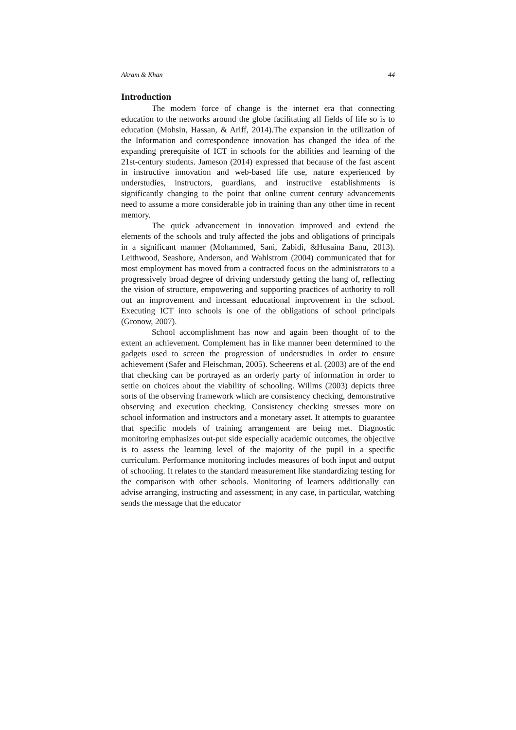Akram & Khan 44
Introduction
The modern force of change is the internet era that connecting education to the networks around the globe facilitating all fields of life so is to education (Mohsin, Hassan, & Ariff, 2014).The expansion in the utilization of the Information and correspondence innovation has changed the idea of the expanding prerequisite of ICT in schools for the abilities and learning of the 21st-century students. Jameson (2014) expressed that because of the fast ascent in instructive innovation and web-based life use, nature experienced by understudies, instructors, guardians, and instructive establishments is significantly changing to the point that online current century advancements need to assume a more considerable job in training than any other time in recent memory.
The quick advancement in innovation improved and extend the elements of the schools and truly affected the jobs and obligations of principals in a significant manner (Mohammed, Sani, Zabidi, &Husaina Banu, 2013). Leithwood, Seashore, Anderson, and Wahlstrom (2004) communicated that for most employment has moved from a contracted focus on the administrators to a progressively broad degree of driving understudy getting the hang of, reflecting the vision of structure, empowering and supporting practices of authority to roll out an improvement and incessant educational improvement in the school. Executing ICT into schools is one of the obligations of school principals (Gronow, 2007).
School accomplishment has now and again been thought of to the extent an achievement. Complement has in like manner been determined to the gadgets used to screen the progression of understudies in order to ensure achievement (Safer and Fleischman, 2005). Scheerens et al. (2003) are of the end that checking can be portrayed as an orderly party of information in order to settle on choices about the viability of schooling. Willms (2003) depicts three sorts of the observing framework which are consistency checking, demonstrative observing and execution checking. Consistency checking stresses more on school information and instructors and a monetary asset. It attempts to guarantee that specific models of training arrangement are being met. Diagnostic monitoring emphasizes out-put side especially academic outcomes, the objective is to assess the learning level of the majority of the pupil in a specific curriculum. Performance monitoring includes measures of both input and output of schooling. It relates to the standard measurement like standardizing testing for the comparison with other schools. Monitoring of learners additionally can advise arranging, instructing and assessment; in any case, in particular, watching sends the message that the educator